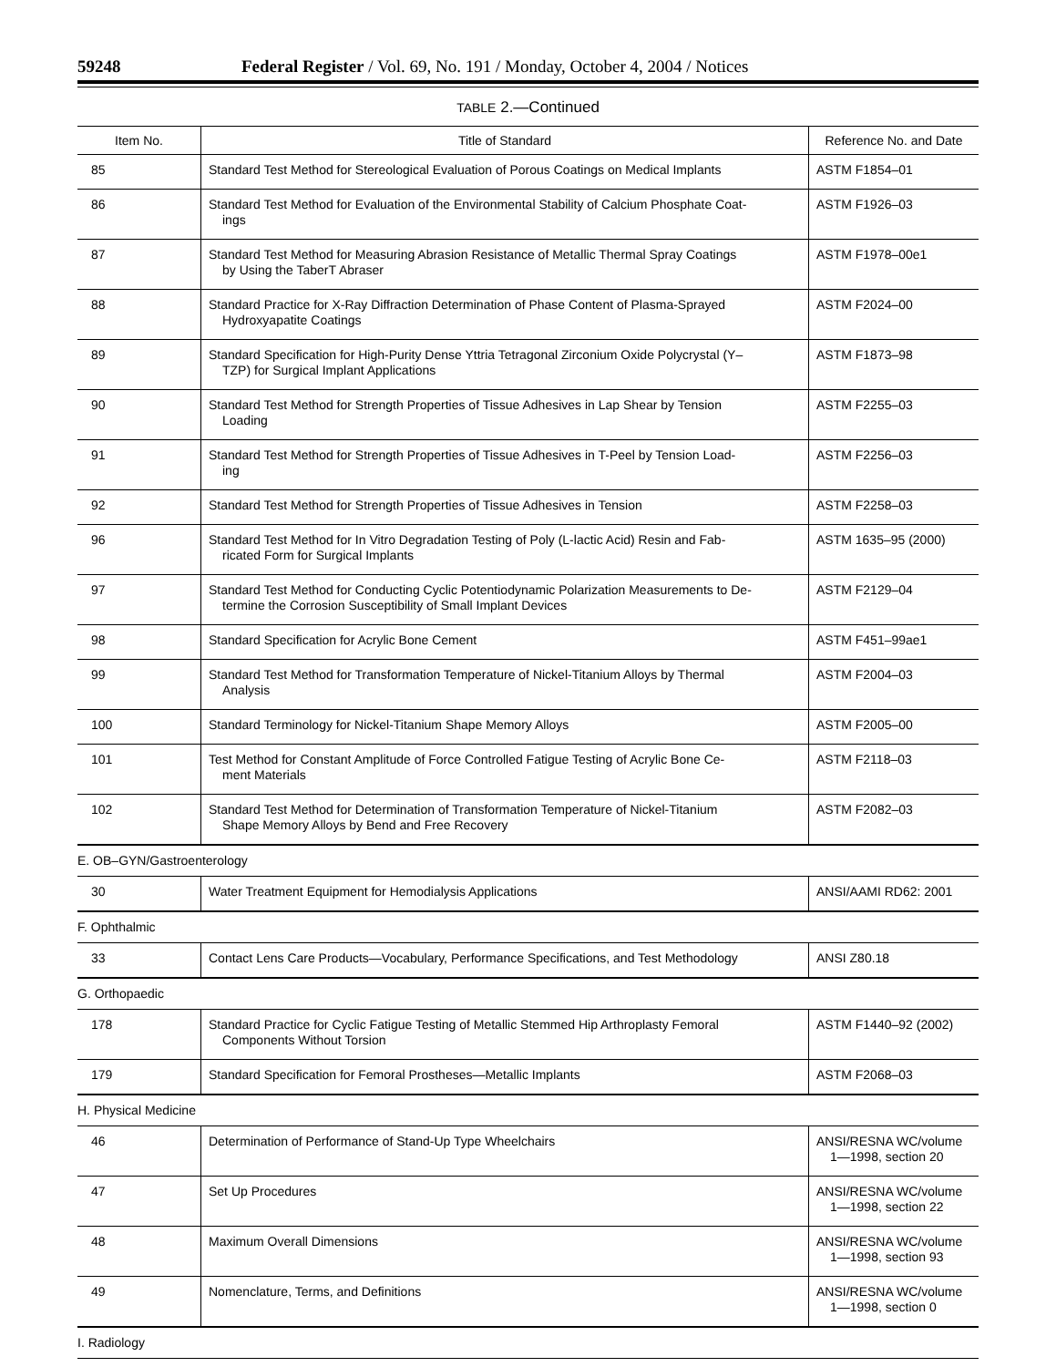59248 Federal Register / Vol. 69, No. 191 / Monday, October 4, 2004 / Notices
TABLE 2.—Continued
| Item No. | Title of Standard | Reference No. and Date |
| --- | --- | --- |
| 85 | Standard Test Method for Stereological Evaluation of Porous Coatings on Medical Implants | ASTM F1854–01 |
| 86 | Standard Test Method for Evaluation of the Environmental Stability of Calcium Phosphate Coat- ings | ASTM F1926–03 |
| 87 | Standard Test Method for Measuring Abrasion Resistance of Metallic Thermal Spray Coatings by Using the TaberT Abraser | ASTM F1978–00e1 |
| 88 | Standard Practice for X-Ray Diffraction Determination of Phase Content of Plasma-Sprayed Hydroxyapatite Coatings | ASTM F2024–00 |
| 89 | Standard Specification for High-Purity Dense Yttria Tetragonal Zirconium Oxide Polycrystal (Y– TZP) for Surgical Implant Applications | ASTM F1873–98 |
| 90 | Standard Test Method for Strength Properties of Tissue Adhesives in Lap Shear by Tension Loading | ASTM F2255–03 |
| 91 | Standard Test Method for Strength Properties of Tissue Adhesives in T-Peel by Tension Load- ing | ASTM F2256–03 |
| 92 | Standard Test Method for Strength Properties of Tissue Adhesives in Tension | ASTM F2258–03 |
| 96 | Standard Test Method for In Vitro Degradation Testing of Poly (L-lactic Acid) Resin and Fab- ricated Form for Surgical Implants | ASTM 1635–95 (2000) |
| 97 | Standard Test Method for Conducting Cyclic Potentiodynamic Polarization Measurements to De- termine the Corrosion Susceptibility of Small Implant Devices | ASTM F2129–04 |
| 98 | Standard Specification for Acrylic Bone Cement | ASTM F451–99ae1 |
| 99 | Standard Test Method for Transformation Temperature of Nickel-Titanium Alloys by Thermal Analysis | ASTM F2004–03 |
| 100 | Standard Terminology for Nickel-Titanium Shape Memory Alloys | ASTM F2005–00 |
| 101 | Test Method for Constant Amplitude of Force Controlled Fatigue Testing of Acrylic Bone Ce- ment Materials | ASTM F2118–03 |
| 102 | Standard Test Method for Determination of Transformation Temperature of Nickel-Titanium Shape Memory Alloys by Bend and Free Recovery | ASTM F2082–03 |
| E. OB–GYN/Gastroenterology | | |
| 30 | Water Treatment Equipment for Hemodialysis Applications | ANSI/AAMI RD62: 2001 |
| F. Ophthalmic | | |
| 33 | Contact Lens Care Products—Vocabulary, Performance Specifications, and Test Methodology | ANSI Z80.18 |
| G. Orthopaedic | | |
| 178 | Standard Practice for Cyclic Fatigue Testing of Metallic Stemmed Hip Arthroplasty Femoral Components Without Torsion | ASTM F1440–92 (2002) |
| 179 | Standard Specification for Femoral Prostheses—Metallic Implants | ASTM F2068–03 |
| H. Physical Medicine | | |
| 46 | Determination of Performance of Stand-Up Type Wheelchairs | ANSI/RESNA WC/volume 1—1998, section 20 |
| 47 | Set Up Procedures | ANSI/RESNA WC/volume 1—1998, section 22 |
| 48 | Maximum Overall Dimensions | ANSI/RESNA WC/volume 1—1998, section 93 |
| 49 | Nomenclature, Terms, and Definitions | ANSI/RESNA WC/volume 1—1998, section 0 |
| I. Radiology | | |